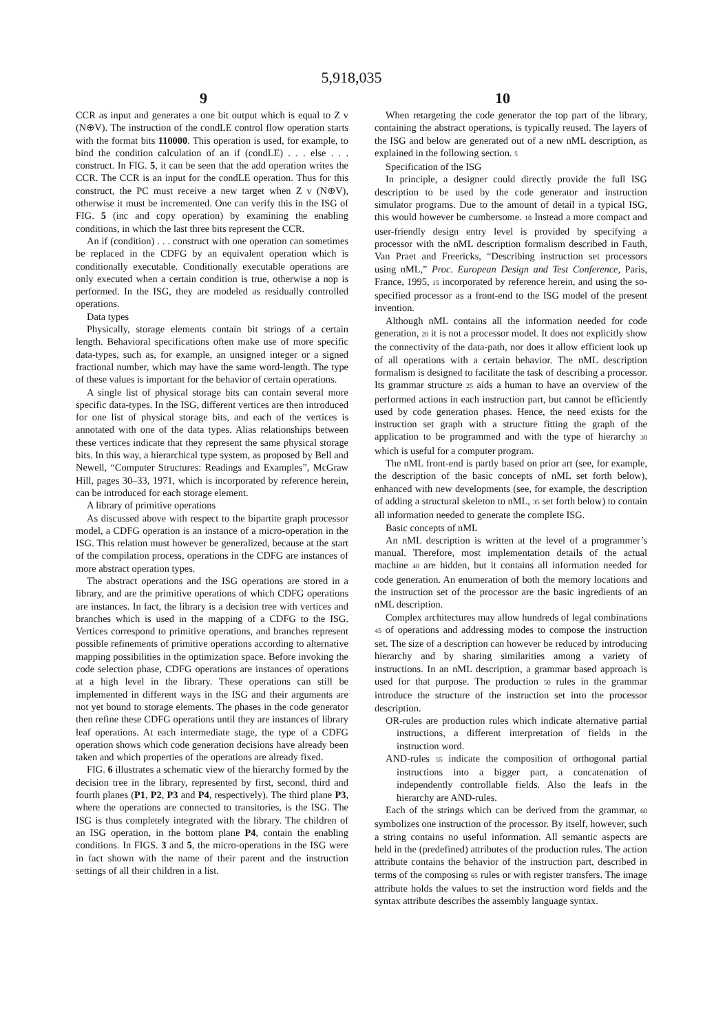5,918,035
9 10
CCR as input and generates a one bit output which is equal to Z v (N⊕V). The instruction of the condLE control flow operation starts with the format bits 110000. This operation is used, for example, to bind the condition calculation of an if (condLE) . . . else . . . construct. In FIG. 5, it can be seen that the add operation writes the CCR. The CCR is an input for the condLE operation. Thus for this construct, the PC must receive a new target when Z v (N⊕V), otherwise it must be incremented. One can verify this in the ISG of FIG. 5 (inc and copy operation) by examining the enabling conditions, in which the last three bits represent the CCR.
An if (condition) . . . construct with one operation can sometimes be replaced in the CDFG by an equivalent operation which is conditionally executable. Conditionally executable operations are only executed when a certain condition is true, otherwise a nop is performed. In the ISG, they are modeled as residually controlled operations.
Data types
Physically, storage elements contain bit strings of a certain length. Behavioral specifications often make use of more specific data-types, such as, for example, an unsigned integer or a signed fractional number, which may have the same word-length. The type of these values is important for the behavior of certain operations.
A single list of physical storage bits can contain several more specific data-types. In the ISG, different vertices are then introduced for one list of physical storage bits, and each of the vertices is annotated with one of the data types. Alias relationships between these vertices indicate that they represent the same physical storage bits. In this way, a hierarchical type system, as proposed by Bell and Newell, “Computer Structures: Readings and Examples”, McGraw Hill, pages 30–33, 1971, which is incorporated by reference herein, can be introduced for each storage element.
A library of primitive operations
As discussed above with respect to the bipartite graph processor model, a CDFG operation is an instance of a micro-operation in the ISG. This relation must however be generalized, because at the start of the compilation process, operations in the CDFG are instances of more abstract operation types.
The abstract operations and the ISG operations are stored in a library, and are the primitive operations of which CDFG operations are instances. In fact, the library is a decision tree with vertices and branches which is used in the mapping of a CDFG to the ISG. Vertices correspond to primitive operations, and branches represent possible refinements of primitive operations according to alternative mapping possibilities in the optimization space. Before invoking the code selection phase, CDFG operations are instances of operations at a high level in the library. These operations can still be implemented in different ways in the ISG and their arguments are not yet bound to storage elements. The phases in the code generator then refine these CDFG operations until they are instances of library leaf operations. At each intermediate stage, the type of a CDFG operation shows which code generation decisions have already been taken and which properties of the operations are already fixed.
FIG. 6 illustrates a schematic view of the hierarchy formed by the decision tree in the library, represented by first, second, third and fourth planes (P1, P2, P3 and P4, respectively). The third plane P3, where the operations are connected to transitories, is the ISG. The ISG is thus completely integrated with the library. The children of an ISG operation, in the bottom plane P4, contain the enabling conditions. In FIGS. 3 and 5, the micro-operations in the ISG were in fact shown with the name of their parent and the instruction settings of all their children in a list.
When retargeting the code generator the top part of the library, containing the abstract operations, is typically reused. The layers of the ISG and below are generated out of a new nML description, as explained in the following section. 5
Specification of the ISG
In principle, a designer could directly provide the full ISG description to be used by the code generator and instruction simulator programs. Due to the amount of detail in a typical ISG, this would however be cumbersome. 10 Instead a more compact and user-friendly design entry level is provided by specifying a processor with the nML description formalism described in Fauth, Van Praet and Freericks, “Describing instruction set processors using nML,” Proc. European Design and Test Conference, Paris, France, 1995, 15 incorporated by reference herein, and using the so-specified processor as a front-end to the ISG model of the present invention.
Although nML contains all the information needed for code generation, 20 it is not a processor model. It does not explicitly show the connectivity of the data-path, nor does it allow efficient look up of all operations with a certain behavior. The nML description formalism is designed to facilitate the task of describing a processor. Its grammar structure 25 aids a human to have an overview of the performed actions in each instruction part, but cannot be efficiently used by code generation phases. Hence, the need exists for the instruction set graph with a structure fitting the graph of the application to be programmed and with the type of hierarchy 30 which is useful for a computer program.
The nML front-end is partly based on prior art (see, for example, the description of the basic concepts of nML set forth below), enhanced with new developments (see, for example, the description of adding a structural skeleton to nML, 35 set forth below) to contain all information needed to generate the complete ISG.
Basic concepts of nML
An nML description is written at the level of a programmer’s manual. Therefore, most implementation details of the actual machine 40 are hidden, but it contains all information needed for code generation. An enumeration of both the memory locations and the instruction set of the processor are the basic ingredients of an nML description.
Complex architectures may allow hundreds of legal combinations 45 of operations and addressing modes to compose the instruction set. The size of a description can however be reduced by introducing hierarchy and by sharing similarities among a variety of instructions. In an nML description, a grammar based approach is used for that purpose. The production 50 rules in the grammar introduce the structure of the instruction set into the processor description.
OR-rules are production rules which indicate alternative partial instructions, a different interpretation of fields in the instruction word.
AND-rules 55 indicate the composition of orthogonal partial instructions into a bigger part, a concatenation of independently controllable fields. Also the leafs in the hierarchy are AND-rules.
Each of the strings which can be derived from the grammar, 60 symbolizes one instruction of the processor. By itself, however, such a string contains no useful information. All semantic aspects are held in the (predefined) attributes of the production rules. The action attribute contains the behavior of the instruction part, described in terms of the composing 65 rules or with register transfers. The image attribute holds the values to set the instruction word fields and the syntax attribute describes the assembly language syntax.